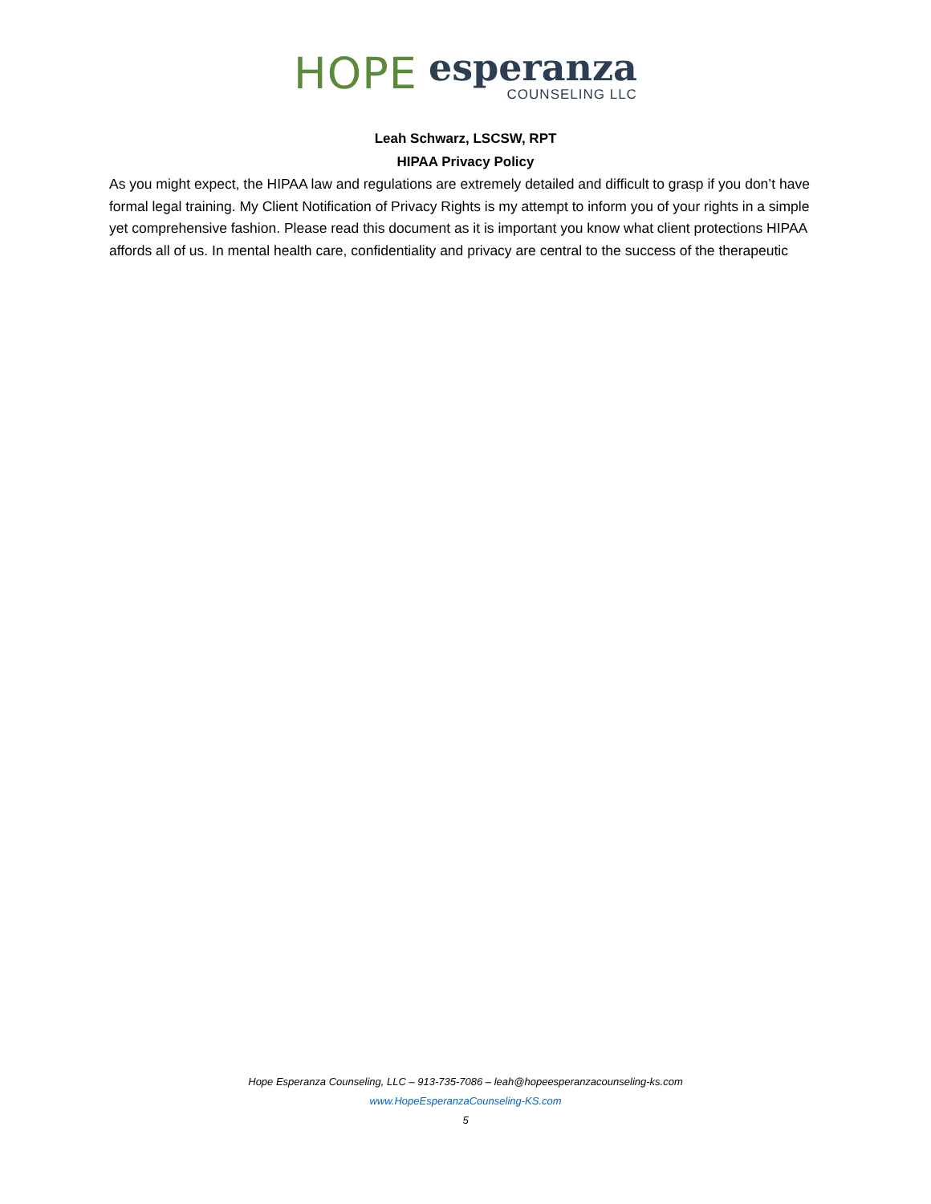HOPE esperanza COUNSELING LLC
Leah Schwarz, LSCSW, RPT
HIPAA Privacy Policy
As you might expect, the HIPAA law and regulations are extremely detailed and difficult to grasp if you don’t have formal legal training. My Client Notification of Privacy Rights is my attempt to inform you of your rights in a simple yet comprehensive fashion. Please read this document as it is important you know what client protections HIPAA affords all of us. In mental health care, confidentiality and privacy are central to the success of the therapeutic
Hope Esperanza Counseling, LLC – 913-735-7086 – leah@hopeesperanzacounseling-ks.com
www.HopeEsperanzaCounseling-KS.com
5